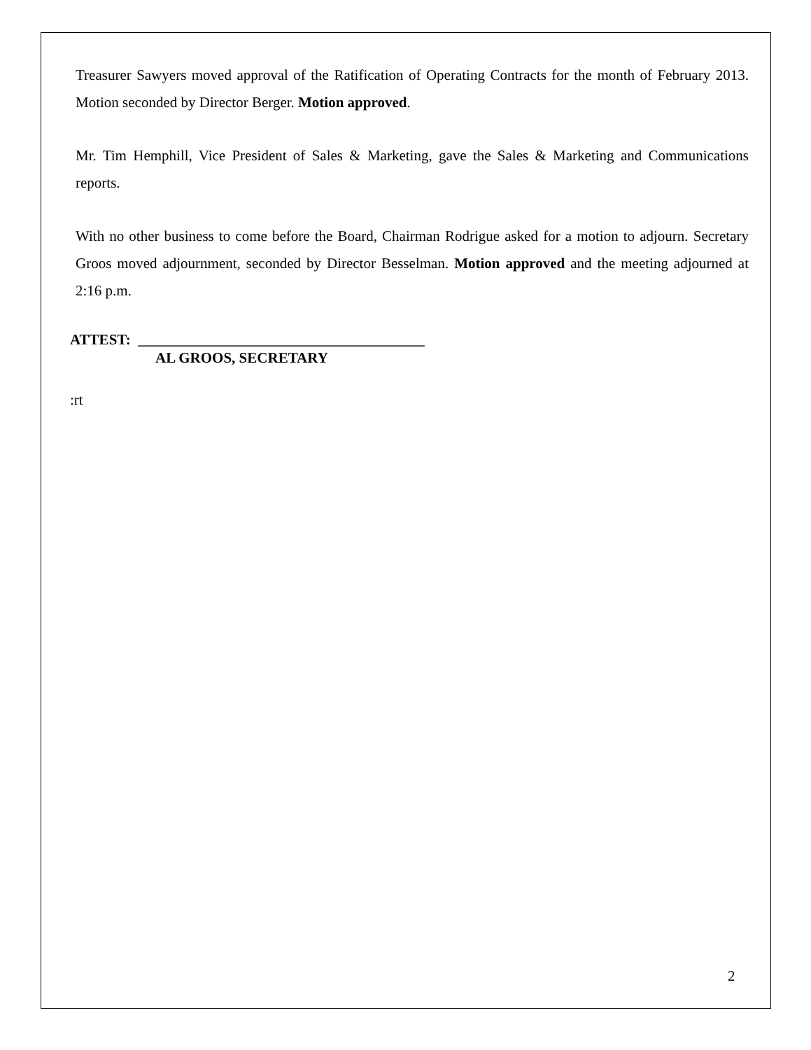Treasurer Sawyers moved approval of the Ratification of Operating Contracts for the month of February 2013. Motion seconded by Director Berger. Motion approved.
Mr. Tim Hemphill, Vice President of Sales & Marketing, gave the Sales & Marketing and Communications reports.
With no other business to come before the Board, Chairman Rodrigue asked for a motion to adjourn. Secretary Groos moved adjournment, seconded by Director Besselman. Motion approved and the meeting adjourned at 2:16 p.m.
ATTEST: _______________________________________
AL GROOS, SECRETARY
:rt
2